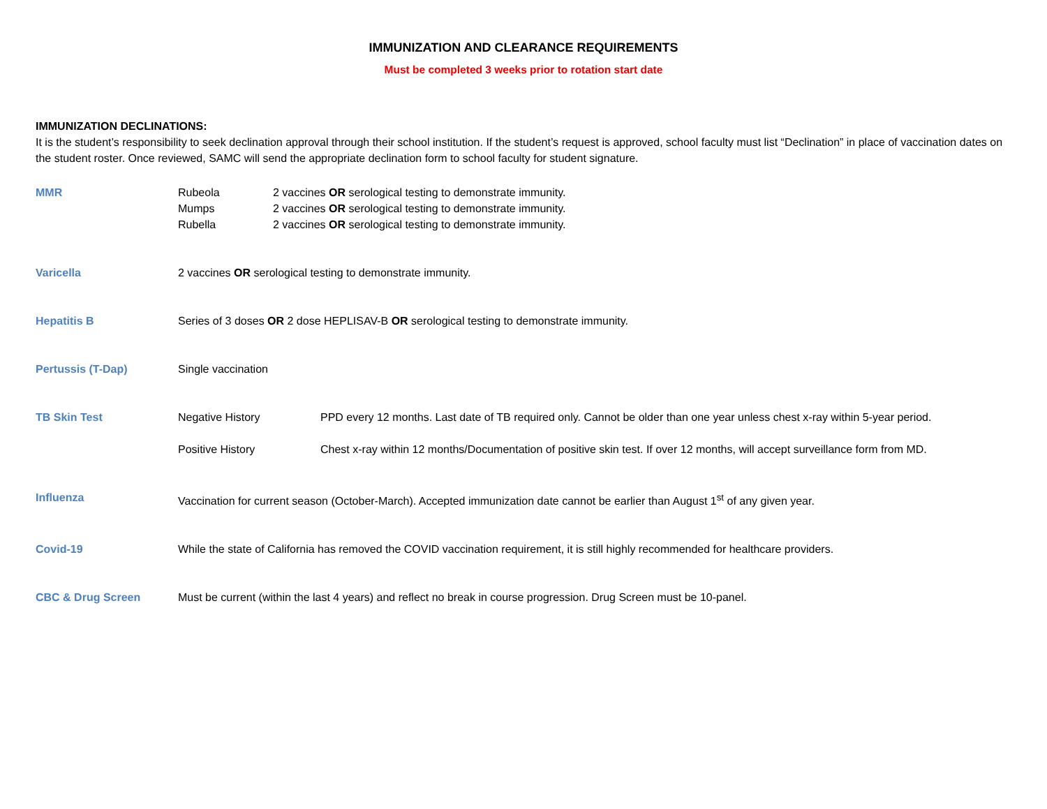IMMUNIZATION AND CLEARANCE REQUIREMENTS
Must be completed 3 weeks prior to rotation start date
IMMUNIZATION DECLINATIONS:
It is the student’s responsibility to seek declination approval through their school institution. If the student’s request is approved, school faculty must list “Declination” in place of vaccination dates on the student roster. Once reviewed, SAMC will send the appropriate declination form to school faculty for student signature.
MMR Rubeola 2 vaccines OR serological testing to demonstrate immunity.
Mumps 2 vaccines OR serological testing to demonstrate immunity.
Rubella 2 vaccines OR serological testing to demonstrate immunity.
Varicella 2 vaccines OR serological testing to demonstrate immunity.
Hepatitis B Series of 3 doses OR 2 dose HEPLISAV-B OR serological testing to demonstrate immunity.
Pertussis (T-Dap) Single vaccination
TB Skin Test Negative History PPD every 12 months. Last date of TB required only. Cannot be older than one year unless chest x-ray within 5-year period.
Positive History Chest x-ray within 12 months/Documentation of positive skin test. If over 12 months, will accept surveillance form from MD.
Influenza Vaccination for current season (October-March). Accepted immunization date cannot be earlier than August 1<sup>st</sup> of any given year.
Covid-19 While the state of California has removed the COVID vaccination requirement, it is still highly recommended for healthcare providers.
CBC & Drug Screen Must be current (within the last 4 years) and reflect no break in course progression. Drug Screen must be 10-panel.